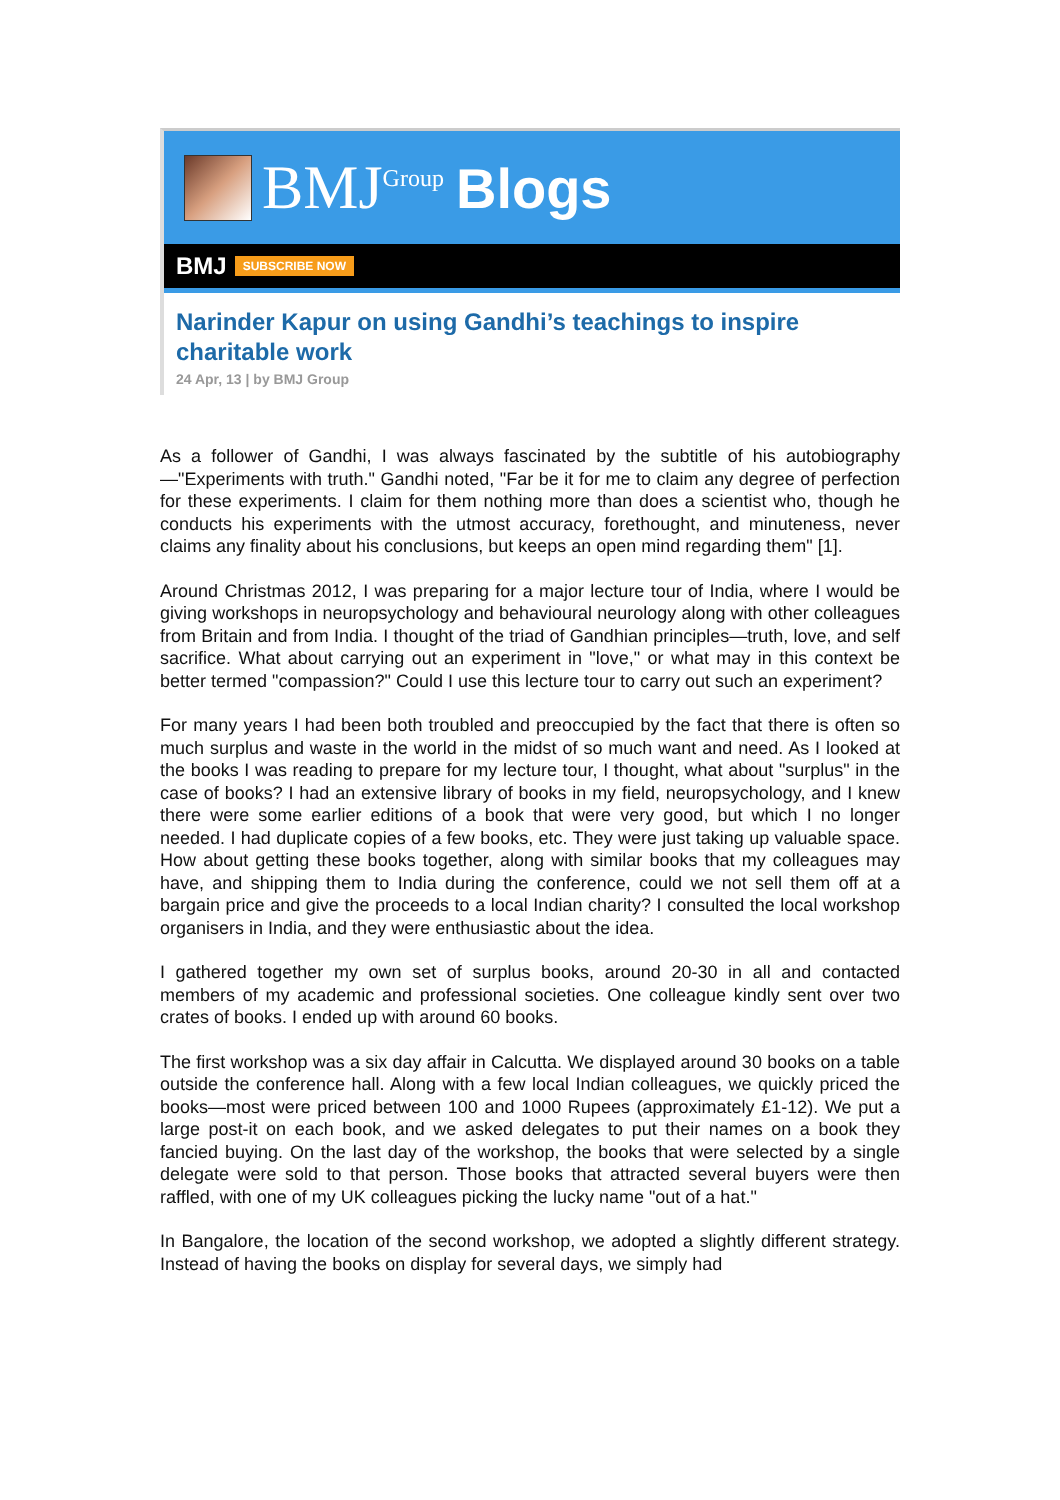BMJ<sup>Group</sup> Blogs
BMJ SUBSCRIBE NOW
Narinder Kapur on using Gandhi’s teachings to inspire charitable work
24 Apr, 13 | by BMJ Group
As a follower of Gandhi, I was always fascinated by the subtitle of his autobiography—"Experiments with truth." Gandhi noted, "Far be it for me to claim any degree of perfection for these experiments. I claim for them nothing more than does a scientist who, though he conducts his experiments with the utmost accuracy, forethought, and minuteness, never claims any finality about his conclusions, but keeps an open mind regarding them" [1].
Around Christmas 2012, I was preparing for a major lecture tour of India, where I would be giving workshops in neuropsychology and behavioural neurology along with other colleagues from Britain and from India. I thought of the triad of Gandhian principles—truth, love, and self sacrifice. What about carrying out an experiment in "love," or what may in this context be better termed "compassion?" Could I use this lecture tour to carry out such an experiment?
For many years I had been both troubled and preoccupied by the fact that there is often so much surplus and waste in the world in the midst of so much want and need. As I looked at the books I was reading to prepare for my lecture tour, I thought, what about "surplus" in the case of books? I had an extensive library of books in my field, neuropsychology, and I knew there were some earlier editions of a book that were very good, but which I no longer needed. I had duplicate copies of a few books, etc. They were just taking up valuable space. How about getting these books together, along with similar books that my colleagues may have, and shipping them to India during the conference, could we not sell them off at a bargain price and give the proceeds to a local Indian charity? I consulted the local workshop organisers in India, and they were enthusiastic about the idea.
I gathered together my own set of surplus books, around 20-30 in all and contacted members of my academic and professional societies. One colleague kindly sent over two crates of books. I ended up with around 60 books.
The first workshop was a six day affair in Calcutta. We displayed around 30 books on a table outside the conference hall. Along with a few local Indian colleagues, we quickly priced the books—most were priced between 100 and 1000 Rupees (approximately £1-12). We put a large post-it on each book, and we asked delegates to put their names on a book they fancied buying. On the last day of the workshop, the books that were selected by a single delegate were sold to that person. Those books that attracted several buyers were then raffled, with one of my UK colleagues picking the lucky name "out of a hat."
In Bangalore, the location of the second workshop, we adopted a slightly different strategy. Instead of having the books on display for several days, we simply had